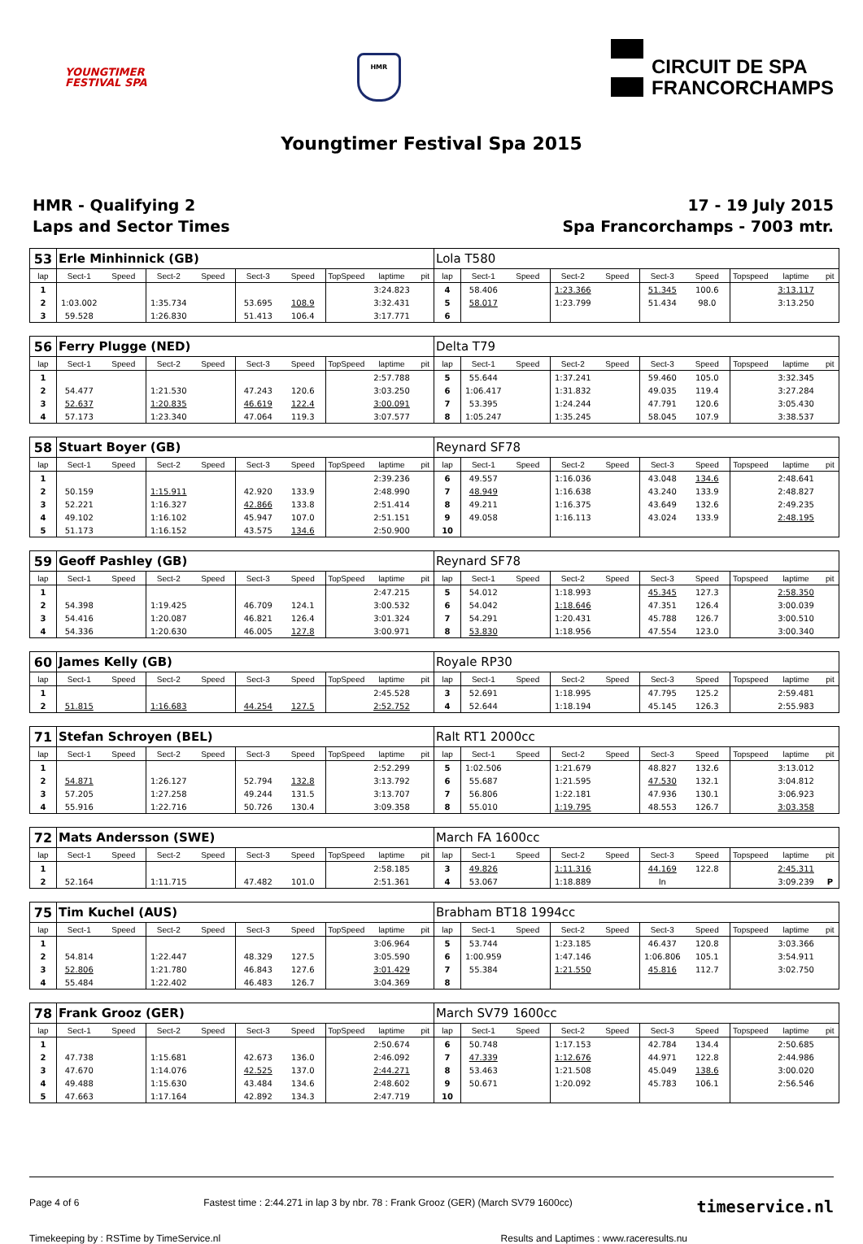YOUNGTIMER
FESTIVAL SPA
HMR
CIRCUIT DE SPA
FRANCORCHAMPS
Youngtimer Festival Spa 2015
HMR - Qualifying 2
Laps and Sector Times
17 - 19 July 2015
Spa Francorchamps - 7003 mtr.
| 53 | Erle Minhinnick (GB) | | | | | | | | | Lola T580 | | | | | | | | | |
| lap | Sect-1 | Speed | Sect-2 | Speed | Sect-3 | Speed | TopSpeed | laptime | pit | lap | Sect-1 | Speed | Sect-2 | Speed | Sect-3 | Speed | Topspeed | laptime | pit |
| 1 | | | | | | | | 3:24.823 | | 4 | 58.406 | | 1:23.366 | | 51.345 | 100.6 | | 3:13.117 | |
| 2 | 1:03.002 | | 1:35.734 | | 53.695 | 108.9 | | 3:32.431 | | 5 | 58.017 | | 1:23.799 | | 51.434 | 98.0 | | 3:13.250 | |
| 3 | 59.528 | | 1:26.830 | | 51.413 | 106.4 | | 3:17.771 | | 6 | | | | | | | | | |
| 56 | Ferry Plugge (NED) | | | | | | | | | Delta T79 | | | | | | | | | |
| lap | Sect-1 | Speed | Sect-2 | Speed | Sect-3 | Speed | TopSpeed | laptime | pit | lap | Sect-1 | Speed | Sect-2 | Speed | Sect-3 | Speed | Topspeed | laptime | pit |
| 1 | | | | | | | | 2:57.788 | | 5 | 55.644 | | 1:37.241 | | 59.460 | 105.0 | | 3:32.345 | |
| 2 | 54.477 | | 1:21.530 | | 47.243 | 120.6 | | 3:03.250 | | 6 | 1:06.417 | | 1:31.832 | | 49.035 | 119.4 | | 3:27.284 | |
| 3 | 52.637 | | 1:20.835 | | 46.619 | 122.4 | | 3:00.091 | | 7 | 53.395 | | 1:24.244 | | 47.791 | 120.6 | | 3:05.430 | |
| 4 | 57.173 | | 1:23.340 | | 47.064 | 119.3 | | 3:07.577 | | 8 | 1:05.247 | | 1:35.245 | | 58.045 | 107.9 | | 3:38.537 | |
| 58 | Stuart Boyer (GB) | | | | | | | | | Reynard SF78 | | | | | | | | | |
| lap | Sect-1 | Speed | Sect-2 | Speed | Sect-3 | Speed | TopSpeed | laptime | pit | lap | Sect-1 | Speed | Sect-2 | Speed | Sect-3 | Speed | Topspeed | laptime | pit |
| 1 | | | | | | | | 2:39.236 | | 6 | 49.557 | | 1:16.036 | | 43.048 | 134.6 | | 2:48.641 | |
| 2 | 50.159 | | 1:15.911 | | 42.920 | 133.9 | | 2:48.990 | | 7 | 48.949 | | 1:16.638 | | 43.240 | 133.9 | | 2:48.827 | |
| 3 | 52.221 | | 1:16.327 | | 42.866 | 133.8 | | 2:51.414 | | 8 | 49.211 | | 1:16.375 | | 43.649 | 132.6 | | 2:49.235 | |
| 4 | 49.102 | | 1:16.102 | | 45.947 | 107.0 | | 2:51.151 | | 9 | 49.058 | | 1:16.113 | | 43.024 | 133.9 | | 2:48.195 | |
| 5 | 51.173 | | 1:16.152 | | 43.575 | 134.6 | | 2:50.900 | | 10 | | | | | | | | | |
| 59 | Geoff Pashley (GB) | | | | | | | | | Reynard SF78 | | | | | | | | | |
| lap | Sect-1 | Speed | Sect-2 | Speed | Sect-3 | Speed | TopSpeed | laptime | pit | lap | Sect-1 | Speed | Sect-2 | Speed | Sect-3 | Speed | Topspeed | laptime | pit |
| 1 | | | | | | | | 2:47.215 | | 5 | 54.012 | | 1:18.993 | | 45.345 | 127.3 | | 2:58.350 | |
| 2 | 54.398 | | 1:19.425 | | 46.709 | 124.1 | | 3:00.532 | | 6 | 54.042 | | 1:18.646 | | 47.351 | 126.4 | | 3:00.039 | |
| 3 | 54.416 | | 1:20.087 | | 46.821 | 126.4 | | 3:01.324 | | 7 | 54.291 | | 1:20.431 | | 45.788 | 126.7 | | 3:00.510 | |
| 4 | 54.336 | | 1:20.630 | | 46.005 | 127.8 | | 3:00.971 | | 8 | 53.830 | | 1:18.956 | | 47.554 | 123.0 | | 3:00.340 | |
| 60 | James Kelly (GB) | | | | | | | | | Royale RP30 | | | | | | | | | |
| lap | Sect-1 | Speed | Sect-2 | Speed | Sect-3 | Speed | TopSpeed | laptime | pit | lap | Sect-1 | Speed | Sect-2 | Speed | Sect-3 | Speed | Topspeed | laptime | pit |
| 1 | | | | | | | | 2:45.528 | | 3 | 52.691 | | 1:18.995 | | 47.795 | 125.2 | | 2:59.481 | |
| 2 | 51.815 | | 1:16.683 | | 44.254 | 127.5 | | 2:52.752 | | 4 | 52.644 | | 1:18.194 | | 45.145 | 126.3 | | 2:55.983 | |
| 71 | Stefan Schroyen (BEL) | | | | | | | | | Ralt RT1 2000cc | | | | | | | | | |
| lap | Sect-1 | Speed | Sect-2 | Speed | Sect-3 | Speed | TopSpeed | laptime | pit | lap | Sect-1 | Speed | Sect-2 | Speed | Sect-3 | Speed | Topspeed | laptime | pit |
| 1 | | | | | | | | 2:52.299 | | 5 | 1:02.506 | | 1:21.679 | | 48.827 | 132.6 | | 3:13.012 | |
| 2 | 54.871 | | 1:26.127 | | 52.794 | 132.8 | | 3:13.792 | | 6 | 55.687 | | 1:21.595 | | 47.530 | 132.1 | | 3:04.812 | |
| 3 | 57.205 | | 1:27.258 | | 49.244 | 131.5 | | 3:13.707 | | 7 | 56.806 | | 1:22.181 | | 47.936 | 130.1 | | 3:06.923 | |
| 4 | 55.916 | | 1:22.716 | | 50.726 | 130.4 | | 3:09.358 | | 8 | 55.010 | | 1:19.795 | | 48.553 | 126.7 | | 3:03.358 | |
| 72 | Mats Andersson (SWE) | | | | | | | | | March FA 1600cc | | | | | | | | | |
| lap | Sect-1 | Speed | Sect-2 | Speed | Sect-3 | Speed | TopSpeed | laptime | pit | lap | Sect-1 | Speed | Sect-2 | Speed | Sect-3 | Speed | Topspeed | laptime | pit |
| 1 | | | | | | | | 2:58.185 | | 3 | 49.826 | | 1:11.316 | | 44.169 | 122.8 | | 2:45.311 | |
| 2 | 52.164 | | 1:11.715 | | 47.482 | 101.0 | | 2:51.361 | | 4 | 53.067 | | 1:18.889 | | In | | | 3:09.239 | P |
| 75 | Tim Kuchel (AUS) | | | | | | | | | Brabham BT18 1994cc | | | | | | | | | |
| lap | Sect-1 | Speed | Sect-2 | Speed | Sect-3 | Speed | TopSpeed | laptime | pit | lap | Sect-1 | Speed | Sect-2 | Speed | Sect-3 | Speed | Topspeed | laptime | pit |
| 1 | | | | | | | | 3:06.964 | | 5 | 53.744 | | 1:23.185 | | 46.437 | 120.8 | | 3:03.366 | |
| 2 | 54.814 | | 1:22.447 | | 48.329 | 127.5 | | 3:05.590 | | 6 | 1:00.959 | | 1:47.146 | | 1:06.806 | 105.1 | | 3:54.911 | |
| 3 | 52.806 | | 1:21.780 | | 46.843 | 127.6 | | 3:01.429 | | 7 | 55.384 | | 1:21.550 | | 45.816 | 112.7 | | 3:02.750 | |
| 4 | 55.484 | | 1:22.402 | | 46.483 | 126.7 | | 3:04.369 | | 8 | | | | | | | | | |
| 78 | Frank Grooz (GER) | | | | | | | | | March SV79 1600cc | | | | | | | | | |
| lap | Sect-1 | Speed | Sect-2 | Speed | Sect-3 | Speed | TopSpeed | laptime | pit | lap | Sect-1 | Speed | Sect-2 | Speed | Sect-3 | Speed | Topspeed | laptime | pit |
| 1 | | | | | | | | 2:50.674 | | 6 | 50.748 | | 1:17.153 | | 42.784 | 134.4 | | 2:50.685 | |
| 2 | 47.738 | | 1:15.681 | | 42.673 | 136.0 | | 2:46.092 | | 7 | 47.339 | | 1:12.676 | | 44.971 | 122.8 | | 2:44.986 | |
| 3 | 47.670 | | 1:14.076 | | 42.525 | 137.0 | | 2:44.271 | | 8 | 53.463 | | 1:21.508 | | 45.049 | 138.6 | | 3:00.020 | |
| 4 | 49.488 | | 1:15.630 | | 43.484 | 134.6 | | 2:48.602 | | 9 | 50.671 | | 1:20.092 | | 45.783 | 106.1 | | 2:56.546 | |
| 5 | 47.663 | | 1:17.164 | | 42.892 | 134.3 | | 2:47.719 | | 10 | | | | | | | | | |
Page 4 of 6 Fastest time : 2:44.271 in lap 3 by nbr. 78 : Frank Grooz (GER) (March SV79 1600cc) timeservice.nl
Timekeeping by : RSTime by TimeService.nl Results and Laptimes : www.raceresults.nu